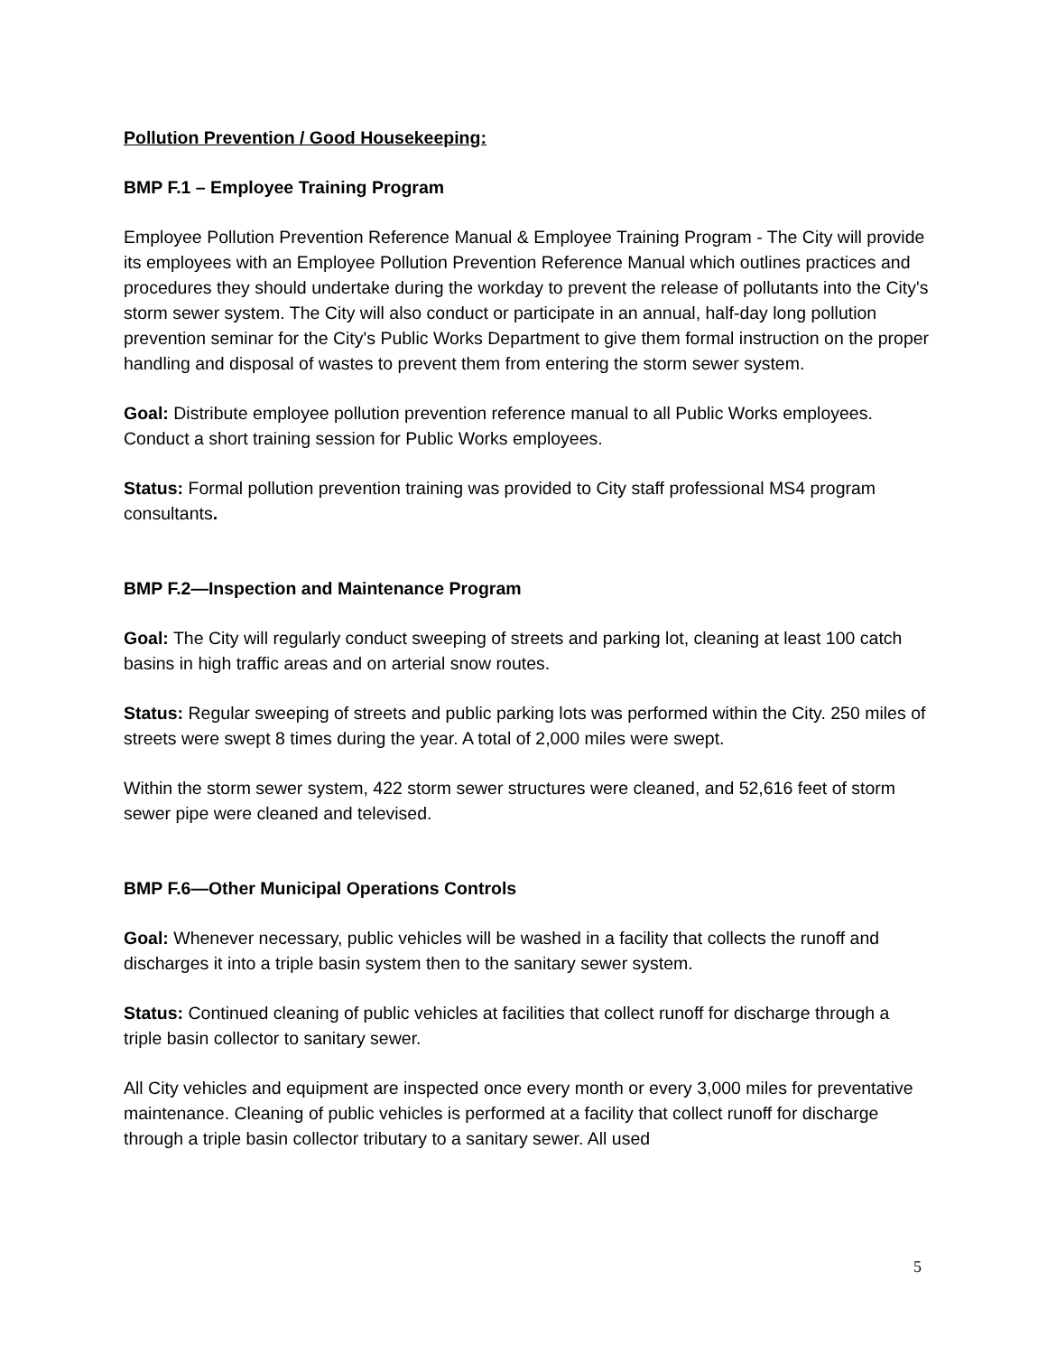Pollution Prevention / Good Housekeeping:
BMP F.1 – Employee Training Program
Employee Pollution Prevention Reference Manual & Employee Training Program - The City will provide its employees with an Employee Pollution Prevention Reference Manual which outlines practices and procedures they should undertake during the workday to prevent the release of pollutants into the City's storm sewer system. The City will also conduct or participate in an annual, half-day long pollution prevention seminar for the City's Public Works Department to give them formal instruction on the proper handling and disposal of wastes to prevent them from entering the storm sewer system.
Goal: Distribute employee pollution prevention reference manual to all Public Works employees. Conduct a short training session for Public Works employees.
Status: Formal pollution prevention training was provided to City staff professional MS4 program consultants.
BMP F.2—Inspection and Maintenance Program
Goal: The City will regularly conduct sweeping of streets and parking lot, cleaning at least 100 catch basins in high traffic areas and on arterial snow routes.
Status: Regular sweeping of streets and public parking lots was performed within the City. 250 miles of streets were swept 8 times during the year. A total of 2,000 miles were swept.
Within the storm sewer system, 422 storm sewer structures were cleaned, and 52,616 feet of storm sewer pipe were cleaned and televised.
BMP F.6—Other Municipal Operations Controls
Goal: Whenever necessary, public vehicles will be washed in a facility that collects the runoff and discharges it into a triple basin system then to the sanitary sewer system.
Status: Continued cleaning of public vehicles at facilities that collect runoff for discharge through a triple basin collector to sanitary sewer.
All City vehicles and equipment are inspected once every month or every 3,000 miles for preventative maintenance. Cleaning of public vehicles is performed at a facility that collect runoff for discharge through a triple basin collector tributary to a sanitary sewer. All used
5